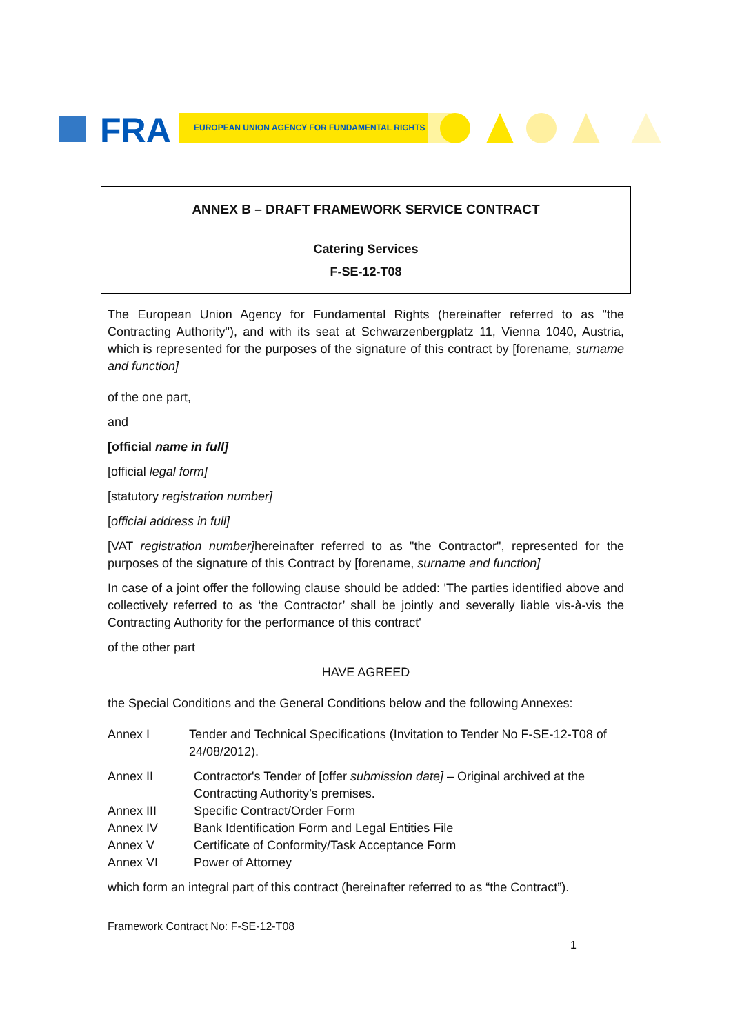FRA
EUROPEAN UNION AGENCY FOR FUNDAMENTAL RIGHTS
ANNEX B – DRAFT FRAMEWORK SERVICE CONTRACT
Catering Services
F-SE-12-T08
The European Union Agency for Fundamental Rights (hereinafter referred to as "the Contracting Authority"), and with its seat at Schwarzenbergplatz 11, Vienna 1040, Austria, which is represented for the purposes of the signature of this contract by [forename, surname and function]
of the one part,
and
[official name in full]
[official legal form]
[statutory registration number]
[official address in full]
[VAT registration number] hereinafter referred to as "the Contractor", represented for the purposes of the signature of this Contract by [forename, surname and function]
In case of a joint offer the following clause should be added: 'The parties identified above and collectively referred to as ‘the Contractor’ shall be jointly and severally liable vis-à-vis the Contracting Authority for the performance of this contract'
of the other part
HAVE AGREED
the Special Conditions and the General Conditions below and the following Annexes:
Annex I Tender and Technical Specifications (Invitation to Tender No F-SE-12-T08 of 24/08/2012).
Annex II Contractor's Tender of [offer submission date] – Original archived at the Contracting Authority’s premises.
Annex III Specific Contract/Order Form
Annex IV Bank Identification Form and Legal Entities File
Annex V Certificate of Conformity/Task Acceptance Form
Annex VI Power of Attorney
which form an integral part of this contract (hereinafter referred to as “the Contract”).
Framework Contract No: F-SE-12-T08
1